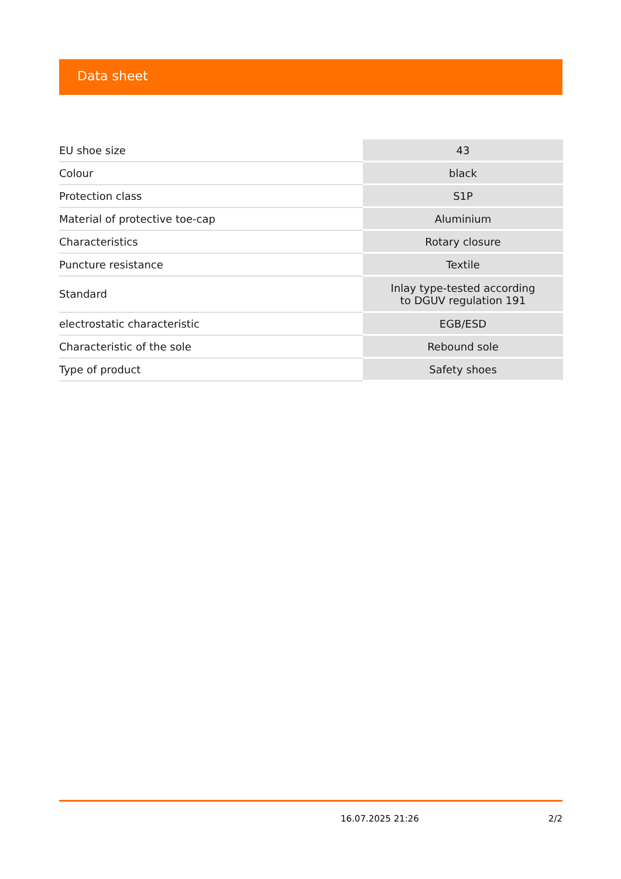Data sheet
| EU shoe size | 43 |
| Colour | black |
| Protection class | S1P |
| Material of protective toe-cap | Aluminium |
| Characteristics | Rotary closure |
| Puncture resistance | Textile |
| Standard | Inlay type-tested according to DGUV regulation 191 |
| electrostatic characteristic | EGB/ESD |
| Characteristic of the sole | Rebound sole |
| Type of product | Safety shoes |
16.07.2025 21:26 2/2